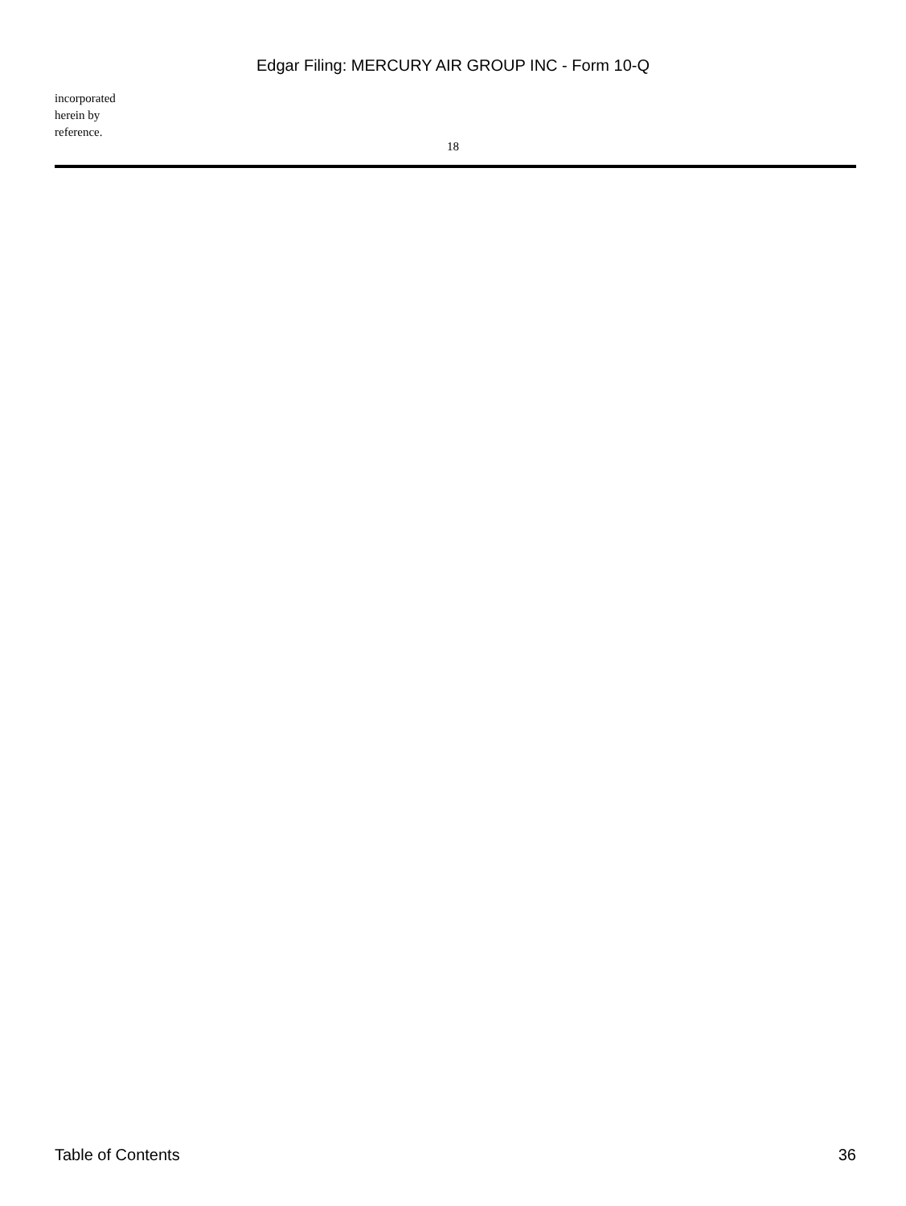Edgar Filing: MERCURY AIR GROUP INC - Form 10-Q
incorporated
herein by
reference.
18
Table of Contents 36